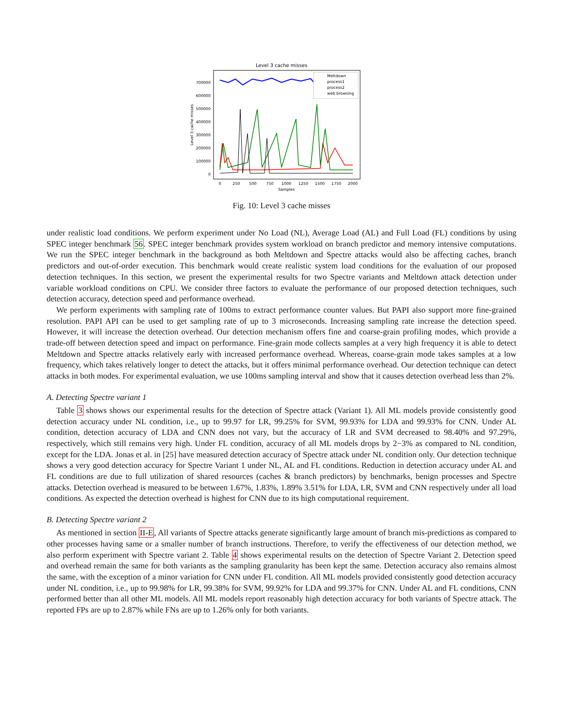Level 3 cache misses
Level 3 cache misses
700000
600000
500000
400000
300000
200000
100000
0
0
250
500
750
1000
1250
1500
1750
2000
Samples
Meltdown
process1
process2
web browsing
Fig. 10: Level 3 cache misses
under realistic load conditions. We perform experiment under No Load (NL), Average Load (AL) and Full Load (FL) conditions by using SPEC integer benchmark 56. SPEC integer benchmark provides system workload on branch predictor and memory intensive computations. We run the SPEC integer benchmark in the background as both Meltdown and Spectre attacks would also be affecting caches, branch predictors and out-of-order execution. This benchmark would create realistic system load conditions for the evaluation of our proposed detection techniques. In this section, we present the experimental results for two Spectre variants and Meltdown attack detection under variable workload conditions on CPU. We consider three factors to evaluate the performance of our proposed detection techniques, such detection accuracy, detection speed and performance overhead.
We perform experiments with sampling rate of 100ms to extract performance counter values. But PAPI also support more fine-grained resolution. PAPI API can be used to get sampling rate of up to 3 microseconds. Increasing sampling rate increase the detection speed. However, it will increase the detection overhead. Our detection mechanism offers fine and coarse-grain profiling modes, which provide a trade-off between detection speed and impact on performance. Fine-grain mode collects samples at a very high frequency it is able to detect Meltdown and Spectre attacks relatively early with increased performance overhead. Whereas, coarse-grain mode takes samples at a low frequency, which takes relatively longer to detect the attacks, but it offers minimal performance overhead. Our detection technique can detect attacks in both modes. For experimental evaluation, we use 100ms sampling interval and show that it causes detection overhead less than 2%.
A. Detecting Spectre variant 1
Table 3 shows shows our experimental results for the detection of Spectre attack (Variant 1). All ML models provide consistently good detection accuracy under NL condition, i.e., up to 99.97 for LR, 99.25% for SVM, 99.93% for LDA and 99.93% for CNN. Under AL condition, detection accuracy of LDA and CNN does not vary, but the accuracy of LR and SVM decreased to 98.40% and 97.29%, respectively, which still remains very high. Under FL condition, accuracy of all ML models drops by 2−3% as compared to NL condition, except for the LDA. Jonas et al. in [25] have measured detection accuracy of Spectre attack under NL condition only. Our detection technique shows a very good detection accuracy for Spectre Variant 1 under NL, AL and FL conditions. Reduction in detection accuracy under AL and FL conditions are due to full utilization of shared resources (caches & branch predictors) by benchmarks, benign processes and Spectre attacks. Detection overhead is measured to be between 1.67%, 1.83%, 1.89% 3.51% for LDA, LR, SVM and CNN respectively under all load conditions. As expected the detection overhead is highest for CNN due to its high computational requirement.
B. Detecting Spectre variant 2
As mentioned in section II-E, All variants of Spectre attacks generate significantly large amount of branch mis-predictions as compared to other processes having same or a smaller number of branch instructions. Therefore, to verify the effectiveness of our detection method, we also perform experiment with Spectre variant 2. Table 4 shows experimental results on the detection of Spectre Variant 2. Detection speed and overhead remain the same for both variants as the sampling granularity has been kept the same. Detection accuracy also remains almost the same, with the exception of a minor variation for CNN under FL condition. All ML models provided consistently good detection accuracy under NL condition, i.e., up to 99.98% for LR, 99.38% for SVM, 99.92% for LDA and 99.37% for CNN. Under AL and FL conditions, CNN performed better than all other ML models. All ML models report reasonably high detection accuracy for both variants of Spectre attack. The reported FPs are up to 2.87% while FNs are up to 1.26% only for both variants.